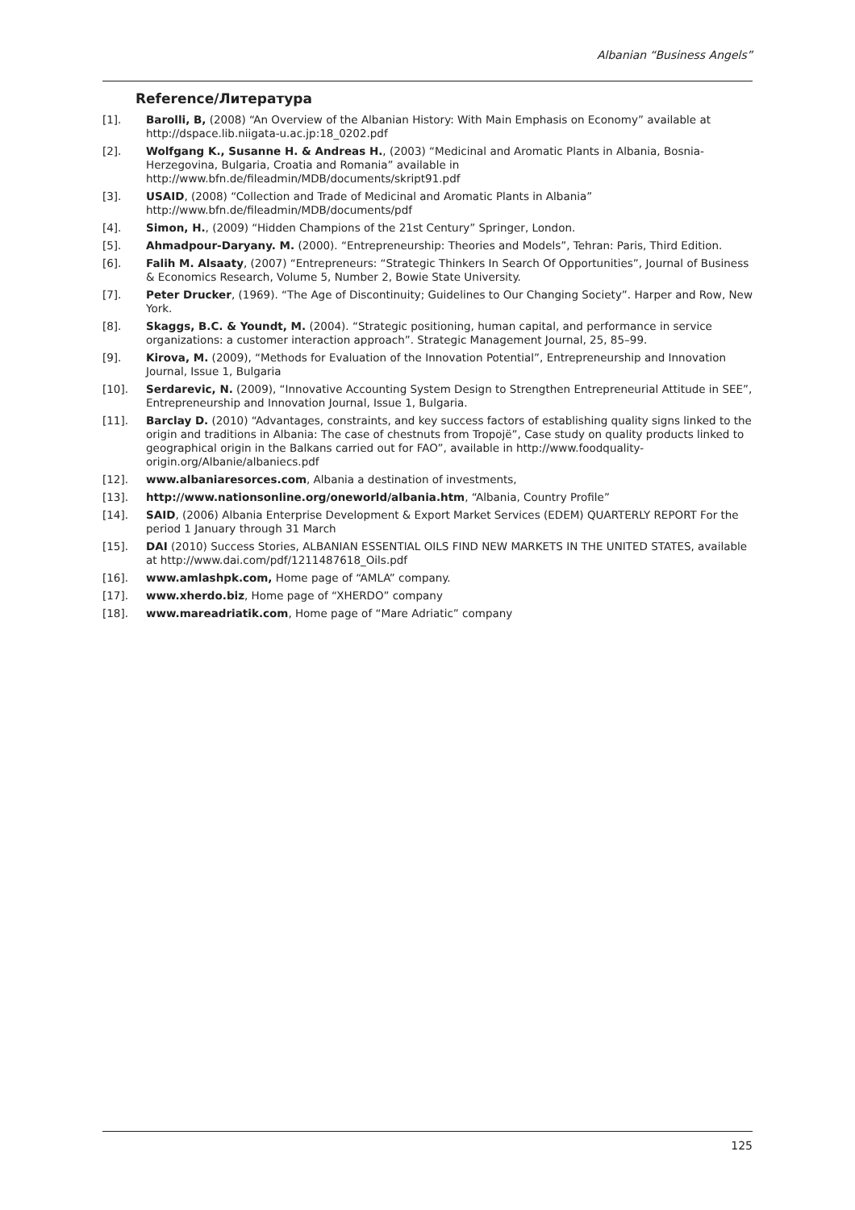Albanian “Business Angels”
Reference/Литература
[1]. Barolli, B, (2008) “An Overview of the Albanian History: With Main Emphasis on Economy” available at http://dspace.lib.niigata-u.ac.jp:18_0202.pdf
[2]. Wolfgang K., Susanne H. & Andreas H., (2003) “Medicinal and Aromatic Plants in Albania, Bosnia-Herzegovina, Bulgaria, Croatia and Romania” available in http://www.bfn.de/fileadmin/MDB/documents/skript91.pdf
[3]. USAID, (2008) “Collection and Trade of Medicinal and Aromatic Plants in Albania” http://www.bfn.de/fileadmin/MDB/documents/pdf
[4]. Simon, H., (2009) “Hidden Champions of the 21st Century” Springer, London.
[5]. Ahmadpour-Daryany. M. (2000). “Entrepreneurship: Theories and Models”, Tehran: Paris, Third Edition.
[6]. Falih M. Alsaaty, (2007) “Entrepreneurs: “Strategic Thinkers In Search Of Opportunities”, Journal of Business & Economics Research, Volume 5, Number 2, Bowie State University.
[7]. Peter Drucker, (1969). “The Age of Discontinuity; Guidelines to Our Changing Society”. Harper and Row, New York.
[8]. Skaggs, B.C. & Youndt, M. (2004). “Strategic positioning, human capital, and performance in service organizations: a customer interaction approach”. Strategic Management Journal, 25, 85–99.
[9]. Kirova, M. (2009), “Methods for Evaluation of the Innovation Potential”, Entrepreneurship and Innovation Journal, Issue 1, Bulgaria
[10]. Serdarevic, N. (2009), “Innovative Accounting System Design to Strengthen Entrepreneurial Attitude in SEE”, Entrepreneurship and Innovation Journal, Issue 1, Bulgaria.
[11]. Barclay D. (2010) “Advantages, constraints, and key success factors of establishing quality signs linked to the origin and traditions in Albania: The case of chestnuts from Tropojë”, Case study on quality products linked to geographical origin in the Balkans carried out for FAO”, available in http://www.foodquality-origin.org/Albanie/albaniecs.pdf
[12]. www.albaniaresorces.com, Albania a destination of investments,
[13]. http://www.nationsonline.org/oneworld/albania.htm, “Albania, Country Profile”
[14]. SAID, (2006) Albania Enterprise Development & Export Market Services (EDEM) QUARTERLY REPORT For the period 1 January through 31 March
[15]. DAI (2010) Success Stories, ALBANIAN ESSENTIAL OILS FIND NEW MARKETS IN THE UNITED STATES, available at http://www.dai.com/pdf/1211487618_Oils.pdf
[16]. www.amlashpk.com, Home page of “AMLA” company.
[17]. www.xherdo.biz, Home page of “XHERDO” company
[18]. www.mareadriatik.com, Home page of “Mare Adriatic” company
125